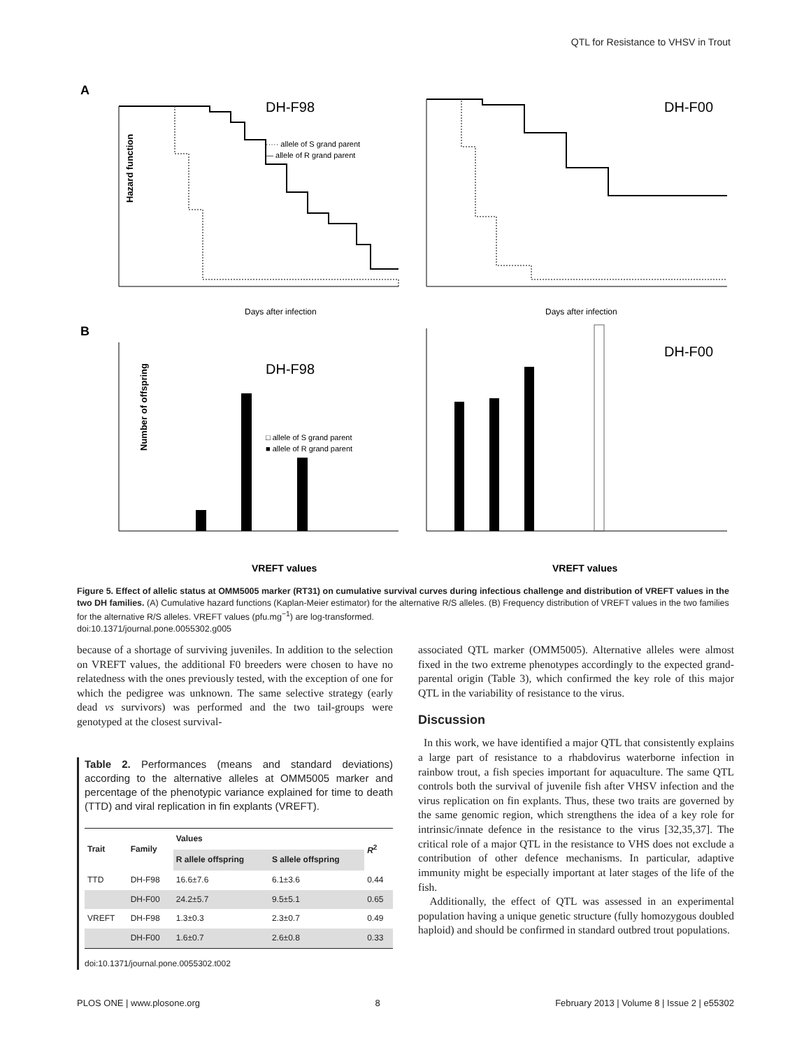QTL for Resistance to VHSV in Trout
A
B
DH-F98
····· allele of S grand parent
— allele of R grand parent
Hazard function
Days after infection
DH-F00
Days after infection
DH-F98
□ allele of S grand parent
■ allele of R grand parent
Number of offspring
VREFT values
DH-F00
VREFT values
Figure 5. Effect of allelic status at OMM5005 marker (RT31) on cumulative survival curves during infectious challenge and distribution of VREFT values in the two DH families. (A) Cumulative hazard functions (Kaplan-Meier estimator) for the alternative R/S alleles. (B) Frequency distribution of VREFT values in the two families for the alternative R/S alleles. VREFT values (pfu.mg<sup>−1</sup>) are log-transformed.
doi:10.1371/journal.pone.0055302.g005
because of a shortage of surviving juveniles. In addition to the selection on VREFT values, the additional F0 breeders were chosen to have no relatedness with the ones previously tested, with the exception of one for which the pedigree was unknown. The same selective strategy (early dead vs survivors) was performed and the two tail-groups were genotyped at the closest survival-
Table 2. Performances (means and standard deviations) according to the alternative alleles at OMM5005 marker and percentage of the phenotypic variance explained for time to death (TTD) and viral replication in fin explants (VREFT).
| Trait | Family | Values | | R<sup>2</sup> |
| --- | --- | --- | --- | --- |
| | | R allele offspring | S allele offspring | |
| TTD | DH-F98 | 16.6±7.6 | 6.1±3.6 | 0.44 |
| | DH-F00 | 24.2±5.7 | 9.5±5.1 | 0.65 |
| VREFT | DH-F98 | 1.3±0.3 | 2.3±0.7 | 0.49 |
| | DH-F00 | 1.6±0.7 | 2.6±0.8 | 0.33 |
doi:10.1371/journal.pone.0055302.t002
associated QTL marker (OMM5005). Alternative alleles were almost fixed in the two extreme phenotypes accordingly to the expected grand-parental origin (Table 3), which confirmed the key role of this major QTL in the variability of resistance to the virus.
Discussion
In this work, we have identified a major QTL that consistently explains a large part of resistance to a rhabdovirus waterborne infection in rainbow trout, a fish species important for aquaculture. The same QTL controls both the survival of juvenile fish after VHSV infection and the virus replication on fin explants. Thus, these two traits are governed by the same genomic region, which strengthens the idea of a key role for intrinsic/innate defence in the resistance to the virus [32,35,37]. The critical role of a major QTL in the resistance to VHS does not exclude a contribution of other defence mechanisms. In particular, adaptive immunity might be especially important at later stages of the life of the fish.
Additionally, the effect of QTL was assessed in an experimental population having a unique genetic structure (fully homozygous doubled haploid) and should be confirmed in standard outbred trout populations.
PLOS ONE | www.plosone.org 8 February 2013 | Volume 8 | Issue 2 | e55302